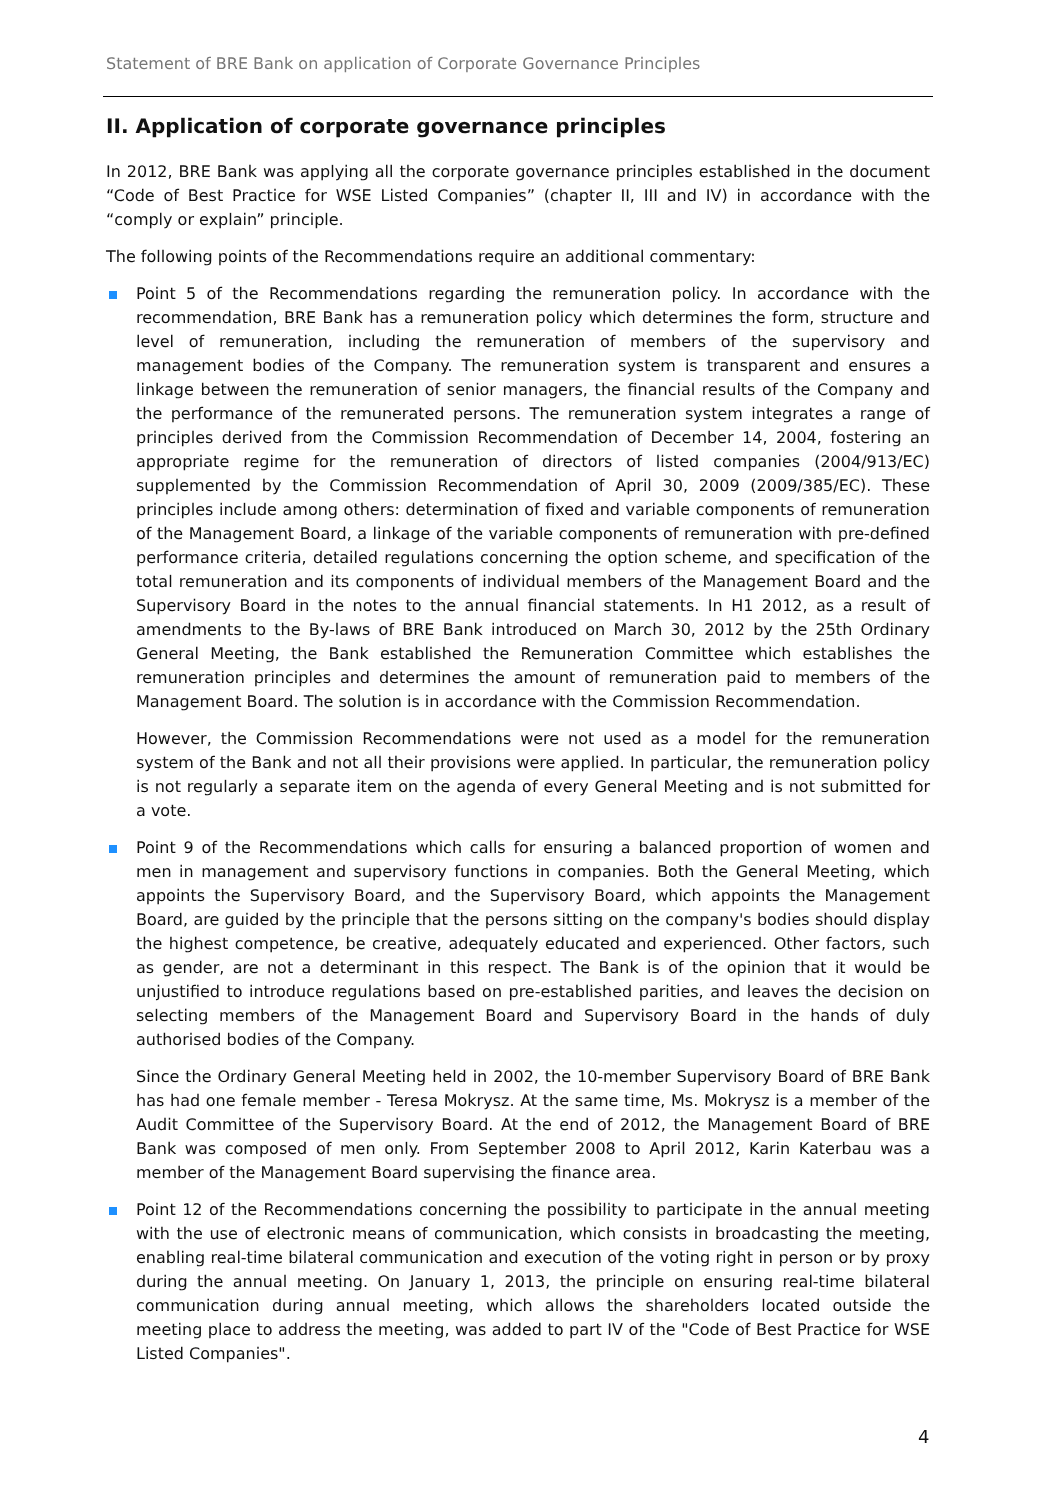Statement of BRE Bank on application of Corporate Governance Principles
II. Application of corporate governance principles
In 2012, BRE Bank was applying all the corporate governance principles established in the document “Code of Best Practice for WSE Listed Companies” (chapter II, III and IV) in accordance with the “comply or explain” principle.
The following points of the Recommendations require an additional commentary:
Point 5 of the Recommendations regarding the remuneration policy. In accordance with the recommendation, BRE Bank has a remuneration policy which determines the form, structure and level of remuneration, including the remuneration of members of the supervisory and management bodies of the Company. The remuneration system is transparent and ensures a linkage between the remuneration of senior managers, the financial results of the Company and the performance of the remunerated persons. The remuneration system integrates a range of principles derived from the Commission Recommendation of December 14, 2004, fostering an appropriate regime for the remuneration of directors of listed companies (2004/913/EC) supplemented by the Commission Recommendation of April 30, 2009 (2009/385/EC). These principles include among others: determination of fixed and variable components of remuneration of the Management Board, a linkage of the variable components of remuneration with pre-defined performance criteria, detailed regulations concerning the option scheme, and specification of the total remuneration and its components of individual members of the Management Board and the Supervisory Board in the notes to the annual financial statements. In H1 2012, as a result of amendments to the By-laws of BRE Bank introduced on March 30, 2012 by the 25th Ordinary General Meeting, the Bank established the Remuneration Committee which establishes the remuneration principles and determines the amount of remuneration paid to members of the Management Board. The solution is in accordance with the Commission Recommendation.
However, the Commission Recommendations were not used as a model for the remuneration system of the Bank and not all their provisions were applied. In particular, the remuneration policy is not regularly a separate item on the agenda of every General Meeting and is not submitted for a vote.
Point 9 of the Recommendations which calls for ensuring a balanced proportion of women and men in management and supervisory functions in companies. Both the General Meeting, which appoints the Supervisory Board, and the Supervisory Board, which appoints the Management Board, are guided by the principle that the persons sitting on the company's bodies should display the highest competence, be creative, adequately educated and experienced. Other factors, such as gender, are not a determinant in this respect. The Bank is of the opinion that it would be unjustified to introduce regulations based on pre-established parities, and leaves the decision on selecting members of the Management Board and Supervisory Board in the hands of duly authorised bodies of the Company.
Since the Ordinary General Meeting held in 2002, the 10-member Supervisory Board of BRE Bank has had one female member - Teresa Mokrysz. At the same time, Ms. Mokrysz is a member of the Audit Committee of the Supervisory Board. At the end of 2012, the Management Board of BRE Bank was composed of men only. From September 2008 to April 2012, Karin Katerbau was a member of the Management Board supervising the finance area.
Point 12 of the Recommendations concerning the possibility to participate in the annual meeting with the use of electronic means of communication, which consists in broadcasting the meeting, enabling real-time bilateral communication and execution of the voting right in person or by proxy during the annual meeting. On January 1, 2013, the principle on ensuring real-time bilateral communication during annual meeting, which allows the shareholders located outside the meeting place to address the meeting, was added to part IV of the "Code of Best Practice for WSE Listed Companies".
4